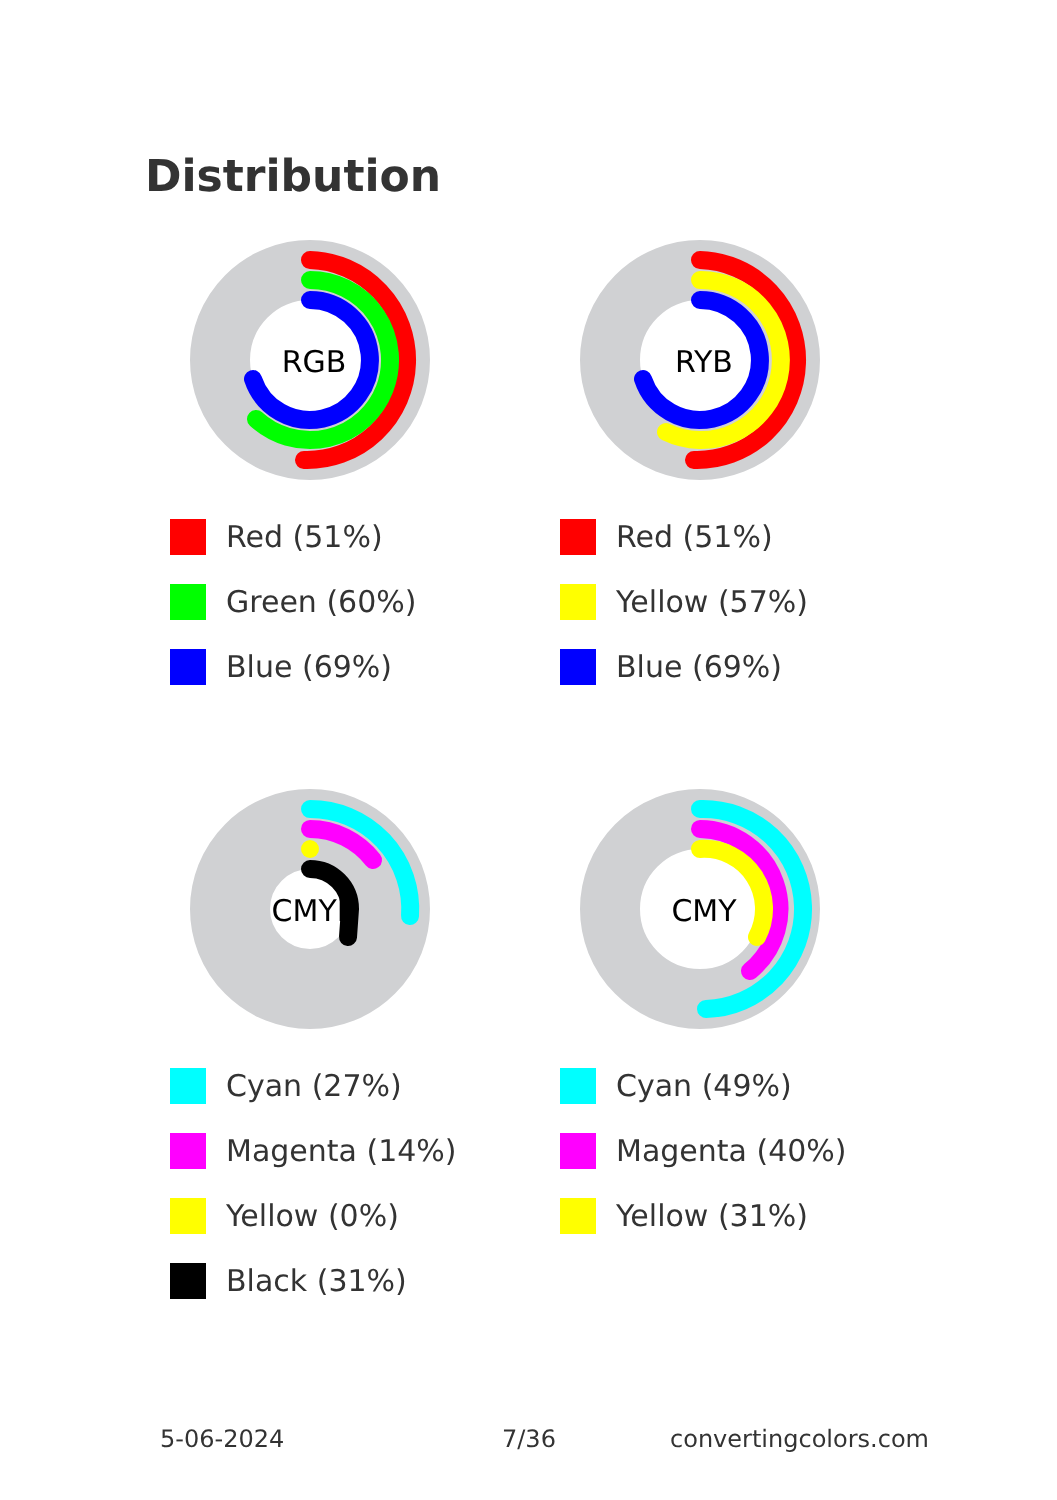Distribution
RGB
Red (51%)
Green (60%)
Blue (69%)
RYB
Red (51%)
Yellow (57%)
Blue (69%)
CMYK
Cyan (27%)
Magenta (14%)
Yellow (0%)
Black (31%)
CMY
Cyan (49%)
Magenta (40%)
Yellow (31%)
5-06-2024 7/36 convertingcolors.com